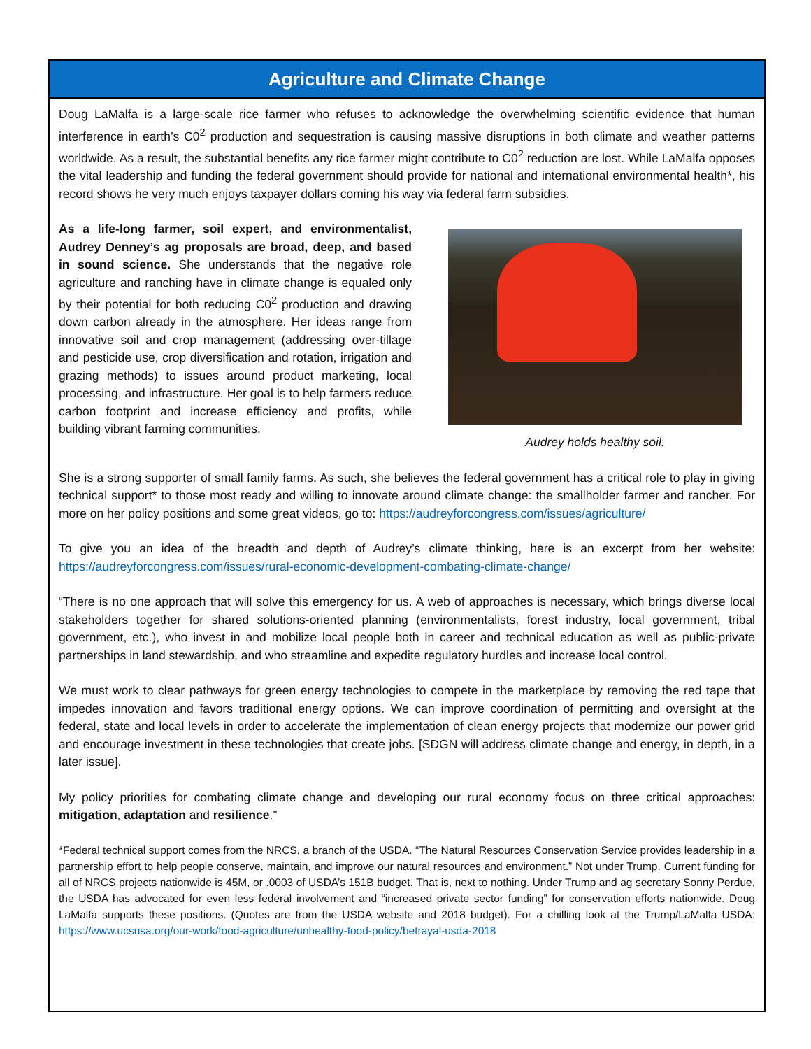Agriculture and Climate Change
Doug LaMalfa is a large-scale rice farmer who refuses to acknowledge the overwhelming scientific evidence that human interference in earth’s C0<sup>2</sup> production and sequestration is causing massive disruptions in both climate and weather patterns worldwide. As a result, the substantial benefits any rice farmer might contribute to C0<sup>2</sup> reduction are lost. While LaMalfa opposes the vital leadership and funding the federal government should provide for national and international environmental health*, his record shows he very much enjoys taxpayer dollars coming his way via federal farm subsidies.
As a life-long farmer, soil expert, and environmentalist, Audrey Denney’s ag proposals are broad, deep, and based in sound science. She understands that the negative role agriculture and ranching have in climate change is equaled only by their potential for both reducing C0<sup>2</sup> production and drawing down carbon already in the atmosphere. Her ideas range from innovative soil and crop management (addressing over-tillage and pesticide use, crop diversification and rotation, irrigation and grazing methods) to issues around product marketing, local processing, and infrastructure. Her goal is to help farmers reduce carbon footprint and increase efficiency and profits, while building vibrant farming communities.
Audrey holds healthy soil.
She is a strong supporter of small family farms. As such, she believes the federal government has a critical role to play in giving technical support* to those most ready and willing to innovate around climate change: the smallholder farmer and rancher. For more on her policy positions and some great videos, go to: https://audreyforcongress.com/issues/agriculture/
To give you an idea of the breadth and depth of Audrey’s climate thinking, here is an excerpt from her website: https://audreyforcongress.com/issues/rural-economic-development-combating-climate-change/
“There is no one approach that will solve this emergency for us. A web of approaches is necessary, which brings diverse local stakeholders together for shared solutions-oriented planning (environmentalists, forest industry, local government, tribal government, etc.), who invest in and mobilize local people both in career and technical education as well as public-private partnerships in land stewardship, and who streamline and expedite regulatory hurdles and increase local control.
We must work to clear pathways for green energy technologies to compete in the marketplace by removing the red tape that impedes innovation and favors traditional energy options. We can improve coordination of permitting and oversight at the federal, state and local levels in order to accelerate the implementation of clean energy projects that modernize our power grid and encourage investment in these technologies that create jobs. [SDGN will address climate change and energy, in depth, in a later issue].
My policy priorities for combating climate change and developing our rural economy focus on three critical approaches: mitigation, adaptation and resilience.”
*Federal technical support comes from the NRCS, a branch of the USDA. “The Natural Resources Conservation Service provides leadership in a partnership effort to help people conserve, maintain, and improve our natural resources and environment.” Not under Trump. Current funding for all of NRCS projects nationwide is 45M, or .0003 of USDA’s 151B budget. That is, next to nothing. Under Trump and ag secretary Sonny Perdue, the USDA has advocated for even less federal involvement and “increased private sector funding” for conservation efforts nationwide. Doug LaMalfa supports these positions. (Quotes are from the USDA website and 2018 budget). For a chilling look at the Trump/LaMalfa USDA: https://www.ucsusa.org/our-work/food-agriculture/unhealthy-food-policy/betrayal-usda-2018